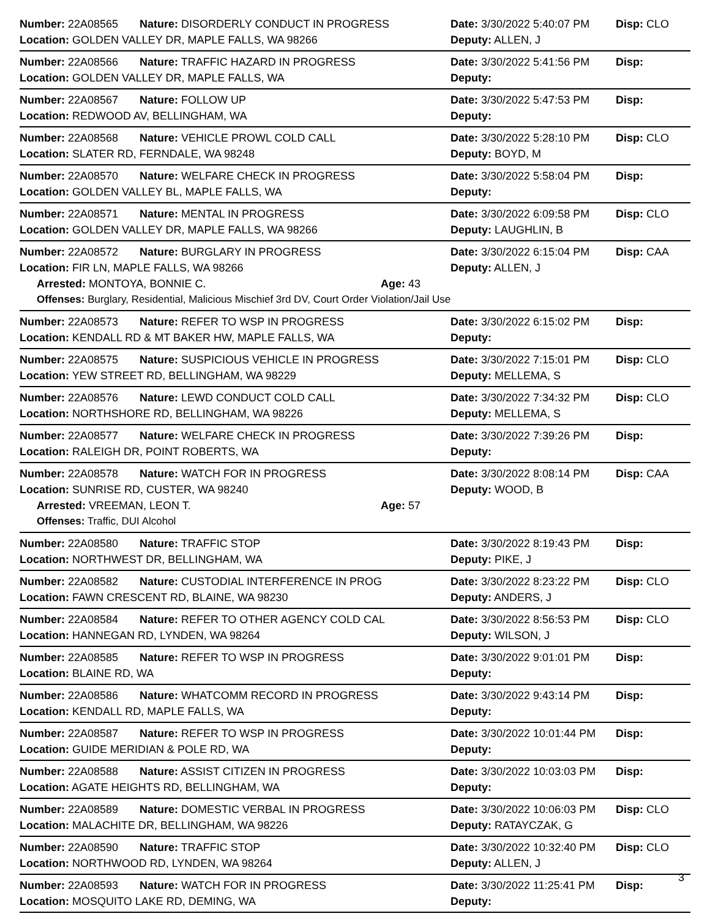Number: 22A08565 Nature: DISORDERLY CONDUCT IN PROGRESS Date: 3/30/2022 5:40:07 PM Disp: CLO
Location: GOLDEN VALLEY DR, MAPLE FALLS, WA 98266 Deputy: ALLEN, J
Number: 22A08566 Nature: TRAFFIC HAZARD IN PROGRESS Date: 3/30/2022 5:41:56 PM Disp:
Location: GOLDEN VALLEY DR, MAPLE FALLS, WA Deputy:
Number: 22A08567 Nature: FOLLOW UP Date: 3/30/2022 5:47:53 PM Disp:
Location: REDWOOD AV, BELLINGHAM, WA Deputy:
Number: 22A08568 Nature: VEHICLE PROWL COLD CALL Date: 3/30/2022 5:28:10 PM Disp: CLO
Location: SLATER RD, FERNDALE, WA 98248 Deputy: BOYD, M
Number: 22A08570 Nature: WELFARE CHECK IN PROGRESS Date: 3/30/2022 5:58:04 PM Disp:
Location: GOLDEN VALLEY BL, MAPLE FALLS, WA Deputy:
Number: 22A08571 Nature: MENTAL IN PROGRESS Date: 3/30/2022 6:09:58 PM Disp: CLO
Location: GOLDEN VALLEY DR, MAPLE FALLS, WA 98266 Deputy: LAUGHLIN, B
Number: 22A08572 Nature: BURGLARY IN PROGRESS Date: 3/30/2022 6:15:04 PM Disp: CAA
Location: FIR LN, MAPLE FALLS, WA 98266 Deputy: ALLEN, J
Arrested: MONTOYA, BONNIE C. Age: 43
Offenses: Burglary, Residential, Malicious Mischief 3rd DV, Court Order Violation/Jail Use
Number: 22A08573 Nature: REFER TO WSP IN PROGRESS Date: 3/30/2022 6:15:02 PM Disp:
Location: KENDALL RD & MT BAKER HW, MAPLE FALLS, WA Deputy:
Number: 22A08575 Nature: SUSPICIOUS VEHICLE IN PROGRESS Date: 3/30/2022 7:15:01 PM Disp: CLO
Location: YEW STREET RD, BELLINGHAM, WA 98229 Deputy: MELLEMA, S
Number: 22A08576 Nature: LEWD CONDUCT COLD CALL Date: 3/30/2022 7:34:32 PM Disp: CLO
Location: NORTHSHORE RD, BELLINGHAM, WA 98226 Deputy: MELLEMA, S
Number: 22A08577 Nature: WELFARE CHECK IN PROGRESS Date: 3/30/2022 7:39:26 PM Disp:
Location: RALEIGH DR, POINT ROBERTS, WA Deputy:
Number: 22A08578 Nature: WATCH FOR IN PROGRESS Date: 3/30/2022 8:08:14 PM Disp: CAA
Location: SUNRISE RD, CUSTER, WA 98240 Deputy: WOOD, B
Arrested: VREEMAN, LEON T. Age: 57
Offenses: Traffic, DUI Alcohol
Number: 22A08580 Nature: TRAFFIC STOP Date: 3/30/2022 8:19:43 PM Disp:
Location: NORTHWEST DR, BELLINGHAM, WA Deputy: PIKE, J
Number: 22A08582 Nature: CUSTODIAL INTERFERENCE IN PROG Date: 3/30/2022 8:23:22 PM Disp: CLO
Location: FAWN CRESCENT RD, BLAINE, WA 98230 Deputy: ANDERS, J
Number: 22A08584 Nature: REFER TO OTHER AGENCY COLD CAL Date: 3/30/2022 8:56:53 PM Disp: CLO
Location: HANNEGAN RD, LYNDEN, WA 98264 Deputy: WILSON, J
Number: 22A08585 Nature: REFER TO WSP IN PROGRESS Date: 3/30/2022 9:01:01 PM Disp:
Location: BLAINE RD, WA Deputy:
Number: 22A08586 Nature: WHATCOMM RECORD IN PROGRESS Date: 3/30/2022 9:43:14 PM Disp:
Location: KENDALL RD, MAPLE FALLS, WA Deputy:
Number: 22A08587 Nature: REFER TO WSP IN PROGRESS Date: 3/30/2022 10:01:44 PM Disp:
Location: GUIDE MERIDIAN & POLE RD, WA Deputy:
Number: 22A08588 Nature: ASSIST CITIZEN IN PROGRESS Date: 3/30/2022 10:03:03 PM Disp:
Location: AGATE HEIGHTS RD, BELLINGHAM, WA Deputy:
Number: 22A08589 Nature: DOMESTIC VERBAL IN PROGRESS Date: 3/30/2022 10:06:03 PM Disp: CLO
Location: MALACHITE DR, BELLINGHAM, WA 98226 Deputy: RATAYCZAK, G
Number: 22A08590 Nature: TRAFFIC STOP Date: 3/30/2022 10:32:40 PM Disp: CLO
Location: NORTHWOOD RD, LYNDEN, WA 98264 Deputy: ALLEN, J
Number: 22A08593 Nature: WATCH FOR IN PROGRESS Date: 3/30/2022 11:25:41 PM Disp:
Location: MOSQUITO LAKE RD, DEMING, WA Deputy:
3